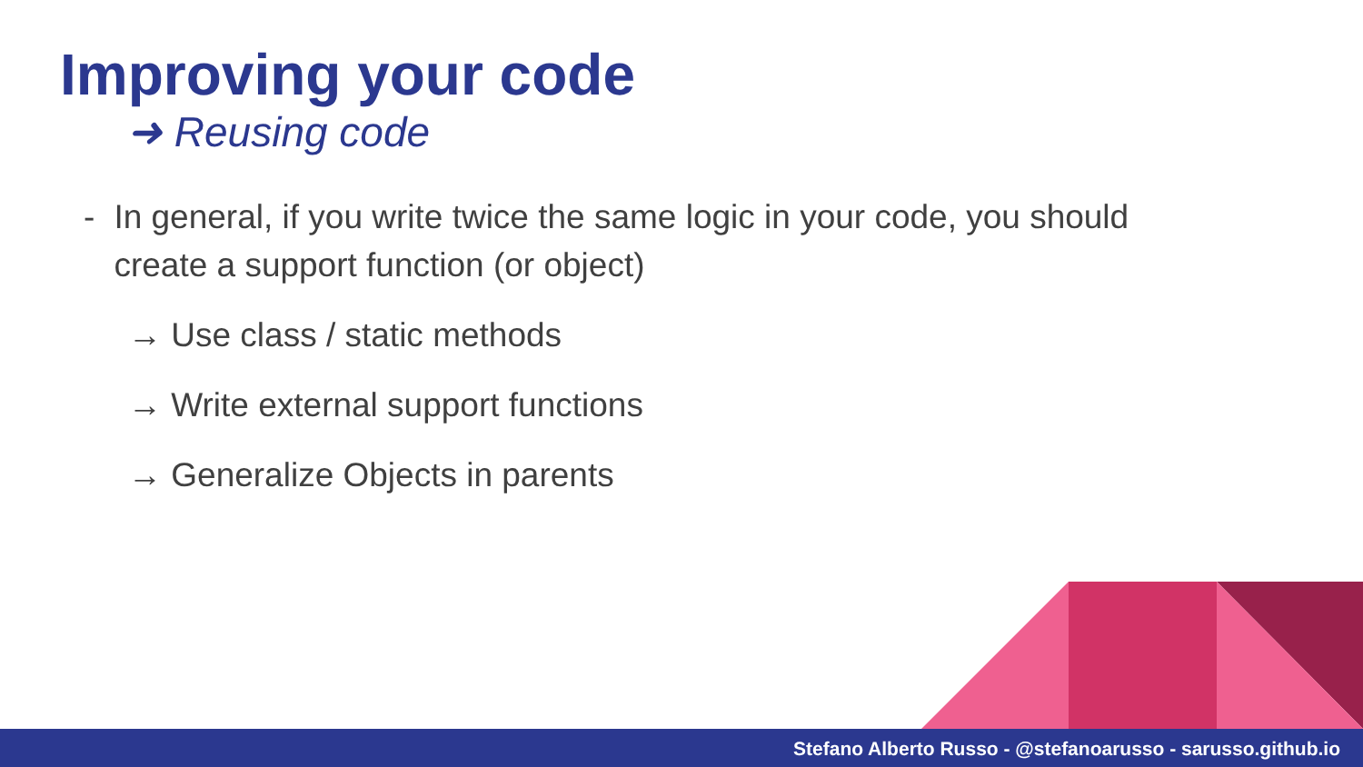Improving your code
➜ Reusing code
- In general, if you write twice the same logic in your code, you should create a support function (or object)
→ Use class / static methods
→ Write external support functions
→ Generalize Objects in parents
Stefano Alberto Russo - @stefanoarusso - sarusso.github.io